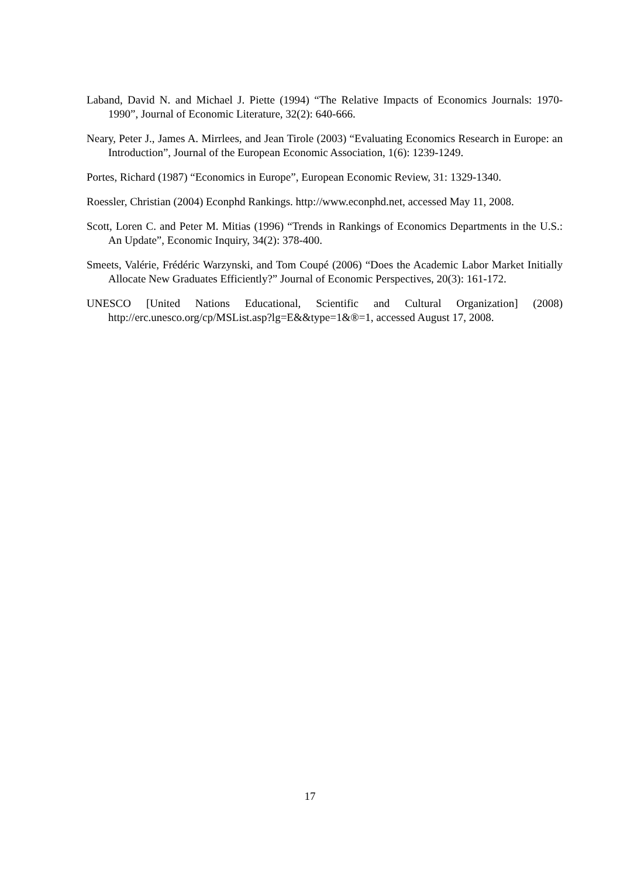Laband, David N. and Michael J. Piette (1994) “The Relative Impacts of Economics Journals: 1970-1990”, Journal of Economic Literature, 32(2): 640-666.
Neary, Peter J., James A. Mirrlees, and Jean Tirole (2003) “Evaluating Economics Research in Europe: an Introduction”, Journal of the European Economic Association, 1(6): 1239-1249.
Portes, Richard (1987) “Economics in Europe”, European Economic Review, 31: 1329-1340.
Roessler, Christian (2004) Econphd Rankings. http://www.econphd.net, accessed May 11, 2008.
Scott, Loren C. and Peter M. Mitias (1996) “Trends in Rankings of Economics Departments in the U.S.: An Update”, Economic Inquiry, 34(2): 378-400.
Smeets, Valérie, Frédéric Warzynski, and Tom Coupé (2006) “Does the Academic Labor Market Initially Allocate New Graduates Efficiently?” Journal of Economic Perspectives, 20(3): 161-172.
UNESCO [United Nations Educational, Scientific and Cultural Organization] (2008) http://erc.unesco.org/cp/MSList.asp?lg=E&&type=1&®=1, accessed August 17, 2008.
17